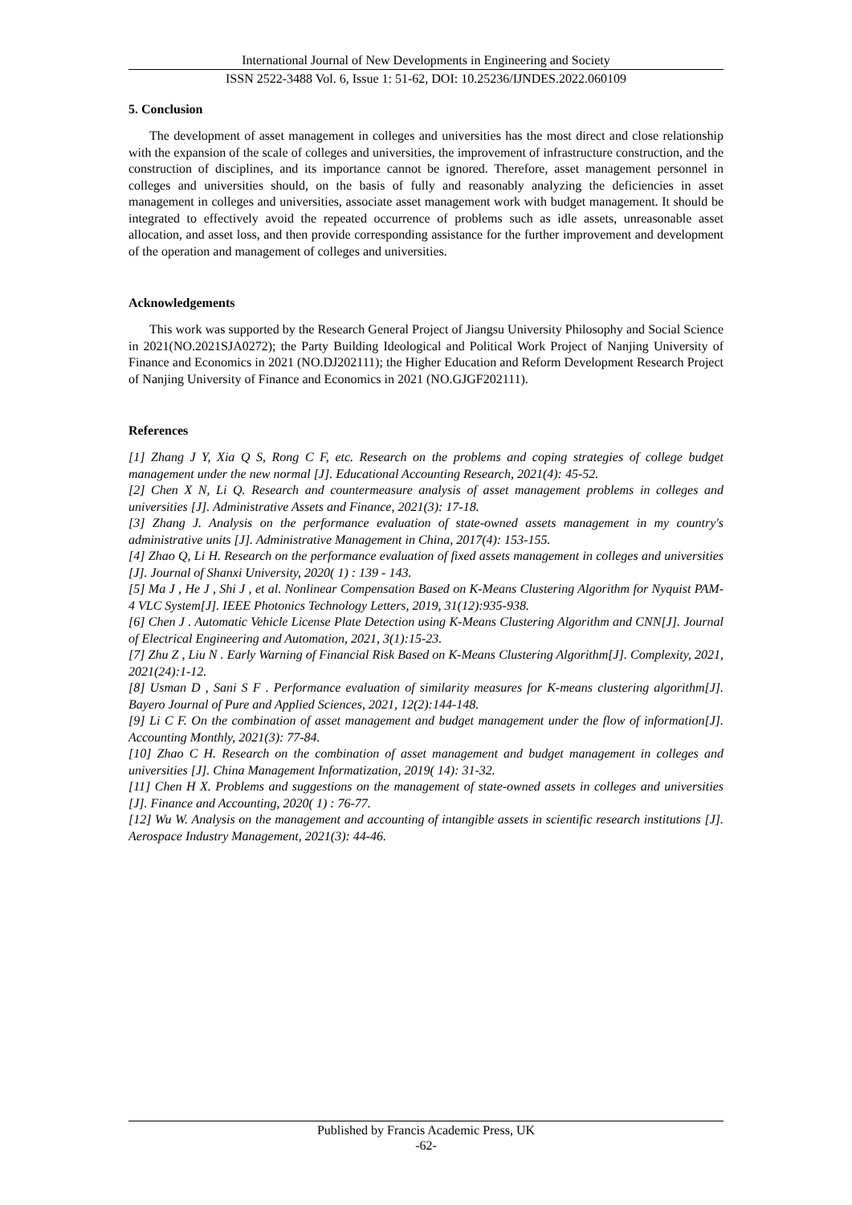International Journal of New Developments in Engineering and Society
ISSN 2522-3488 Vol. 6, Issue 1: 51-62, DOI: 10.25236/IJNDES.2022.060109
5. Conclusion
The development of asset management in colleges and universities has the most direct and close relationship with the expansion of the scale of colleges and universities, the improvement of infrastructure construction, and the construction of disciplines, and its importance cannot be ignored. Therefore, asset management personnel in colleges and universities should, on the basis of fully and reasonably analyzing the deficiencies in asset management in colleges and universities, associate asset management work with budget management. It should be integrated to effectively avoid the repeated occurrence of problems such as idle assets, unreasonable asset allocation, and asset loss, and then provide corresponding assistance for the further improvement and development of the operation and management of colleges and universities.
Acknowledgements
This work was supported by the Research General Project of Jiangsu University Philosophy and Social Science in 2021(NO.2021SJA0272); the Party Building Ideological and Political Work Project of Nanjing University of Finance and Economics in 2021 (NO.DJ202111); the Higher Education and Reform Development Research Project of Nanjing University of Finance and Economics in 2021 (NO.GJGF202111).
References
[1] Zhang J Y, Xia Q S, Rong C F, etc. Research on the problems and coping strategies of college budget management under the new normal [J]. Educational Accounting Research, 2021(4): 45-52.
[2] Chen X N, Li Q. Research and countermeasure analysis of asset management problems in colleges and universities [J]. Administrative Assets and Finance, 2021(3): 17-18.
[3] Zhang J. Analysis on the performance evaluation of state-owned assets management in my country's administrative units [J]. Administrative Management in China, 2017(4): 153-155.
[4] Zhao Q, Li H. Research on the performance evaluation of fixed assets management in colleges and universities [J]. Journal of Shanxi University, 2020( 1) : 139 - 143.
[5] Ma J , He J , Shi J , et al. Nonlinear Compensation Based on K-Means Clustering Algorithm for Nyquist PAM-4 VLC System[J]. IEEE Photonics Technology Letters, 2019, 31(12):935-938.
[6] Chen J . Automatic Vehicle License Plate Detection using K-Means Clustering Algorithm and CNN[J]. Journal of Electrical Engineering and Automation, 2021, 3(1):15-23.
[7] Zhu Z , Liu N . Early Warning of Financial Risk Based on K-Means Clustering Algorithm[J]. Complexity, 2021, 2021(24):1-12.
[8] Usman D , Sani S F . Performance evaluation of similarity measures for K-means clustering algorithm[J]. Bayero Journal of Pure and Applied Sciences, 2021, 12(2):144-148.
[9] Li C F. On the combination of asset management and budget management under the flow of information[J]. Accounting Monthly, 2021(3): 77-84.
[10] Zhao C H. Research on the combination of asset management and budget management in colleges and universities [J]. China Management Informatization, 2019( 14): 31-32.
[11] Chen H X. Problems and suggestions on the management of state-owned assets in colleges and universities [J]. Finance and Accounting, 2020( 1) : 76-77.
[12] Wu W. Analysis on the management and accounting of intangible assets in scientific research institutions [J]. Aerospace Industry Management, 2021(3): 44-46.
Published by Francis Academic Press, UK
-62-